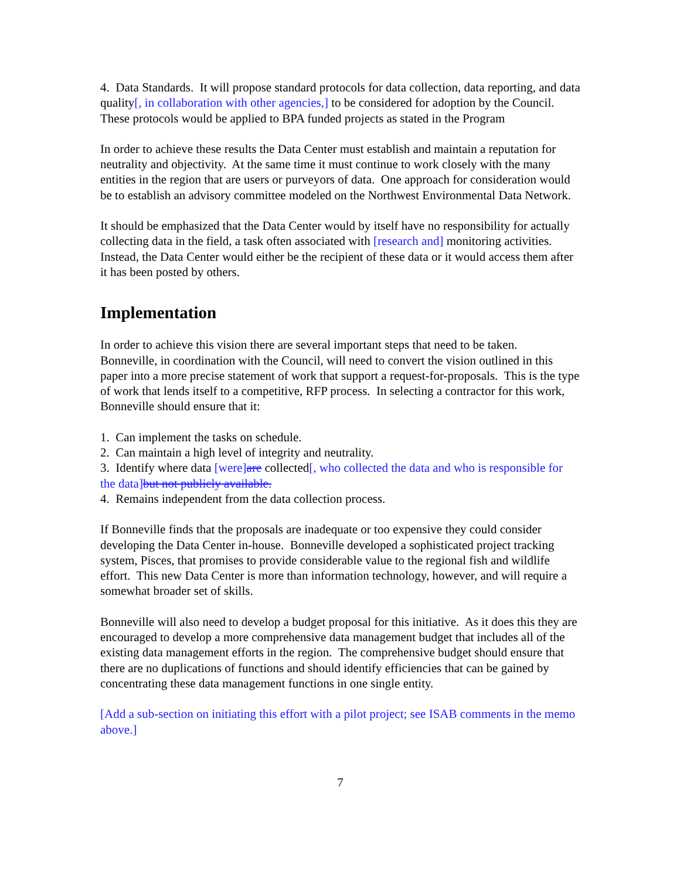4. Data Standards. It will propose standard protocols for data collection, data reporting, and data quality[, in collaboration with other agencies,] to be considered for adoption by the Council. These protocols would be applied to BPA funded projects as stated in the Program
In order to achieve these results the Data Center must establish and maintain a reputation for neutrality and objectivity. At the same time it must continue to work closely with the many entities in the region that are users or purveyors of data. One approach for consideration would be to establish an advisory committee modeled on the Northwest Environmental Data Network.
It should be emphasized that the Data Center would by itself have no responsibility for actually collecting data in the field, a task often associated with [research and] monitoring activities. Instead, the Data Center would either be the recipient of these data or it would access them after it has been posted by others.
Implementation
In order to achieve this vision there are several important steps that need to be taken. Bonneville, in coordination with the Council, will need to convert the vision outlined in this paper into a more precise statement of work that support a request-for-proposals. This is the type of work that lends itself to a competitive, RFP process. In selecting a contractor for this work, Bonneville should ensure that it:
1. Can implement the tasks on schedule.
2. Can maintain a high level of integrity and neutrality.
3. Identify where data [were] are collected[, who collected the data and who is responsible for the data] but not publicly available.
4. Remains independent from the data collection process.
If Bonneville finds that the proposals are inadequate or too expensive they could consider developing the Data Center in-house. Bonneville developed a sophisticated project tracking system, Pisces, that promises to provide considerable value to the regional fish and wildlife effort. This new Data Center is more than information technology, however, and will require a somewhat broader set of skills.
Bonneville will also need to develop a budget proposal for this initiative. As it does this they are encouraged to develop a more comprehensive data management budget that includes all of the existing data management efforts in the region. The comprehensive budget should ensure that there are no duplications of functions and should identify efficiencies that can be gained by concentrating these data management functions in one single entity.
[Add a sub-section on initiating this effort with a pilot project; see ISAB comments in the memo above.]
7